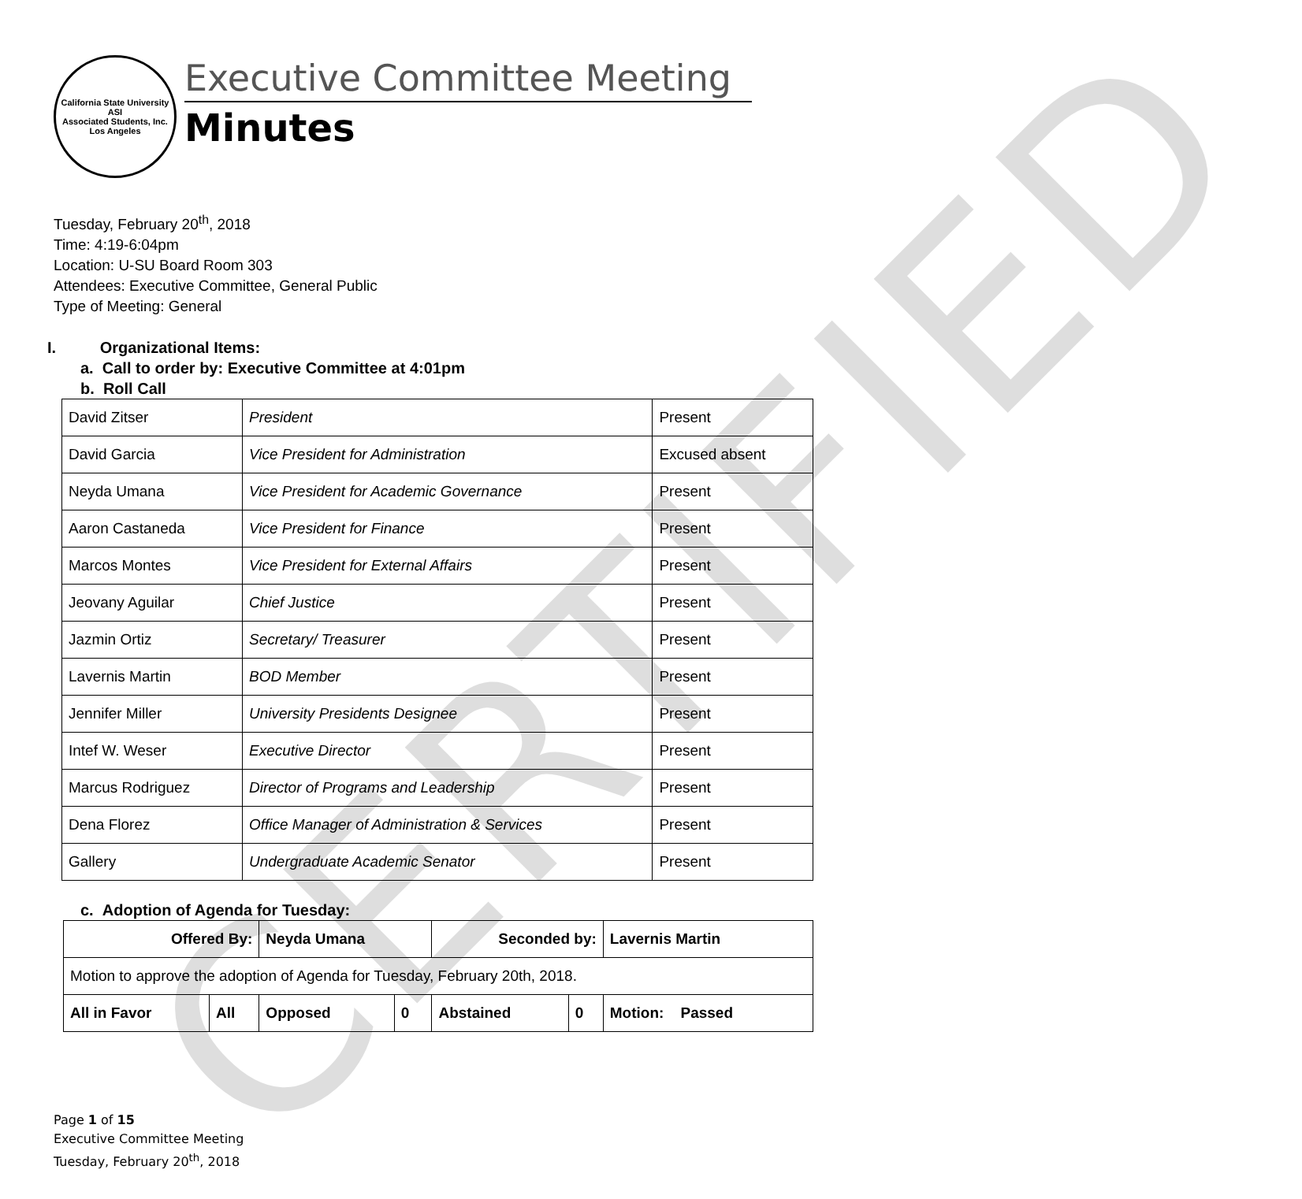CERTIFIED
California State University
ASI
Associated Students, Inc.
Los Angeles
Executive Committee Meeting
Minutes
Tuesday, February 20<sup>th</sup>, 2018
Time: 4:19-6:04pm
Location: U-SU Board Room 303
Attendees: Executive Committee, General Public
Type of Meeting: General
I. Organizational Items:
a. Call to order by: Executive Committee at 4:01pm
b. Roll Call
| David Zitser | President | Present |
| David Garcia | Vice President for Administration | Excused absent |
| Neyda Umana | Vice President for Academic Governance | Present |
| Aaron Castaneda | Vice President for Finance | Present |
| Marcos Montes | Vice President for External Affairs | Present |
| Jeovany Aguilar | Chief Justice | Present |
| Jazmin Ortiz | Secretary/ Treasurer | Present |
| Lavernis Martin | BOD Member | Present |
| Jennifer Miller | University Presidents Designee | Present |
| Intef W. Weser | Executive Director | Present |
| Marcus Rodriguez | Director of Programs and Leadership | Present |
| Dena Florez | Office Manager of Administration & Services | Present |
| Gallery | Undergraduate Academic Senator | Present |
c. Adoption of Agenda for Tuesday:
| Offered By: | | Neyda Umana | | Seconded by: | | Lavernis Martin |
| Motion to approve the adoption of Agenda for Tuesday, February 20th, 2018. | | | | | | |
| All in Favor | All | Opposed | 0 | Abstained | 0 | Motion: Passed |
Page 1 of 15
Executive Committee Meeting
Tuesday, February 20<sup>th</sup>, 2018